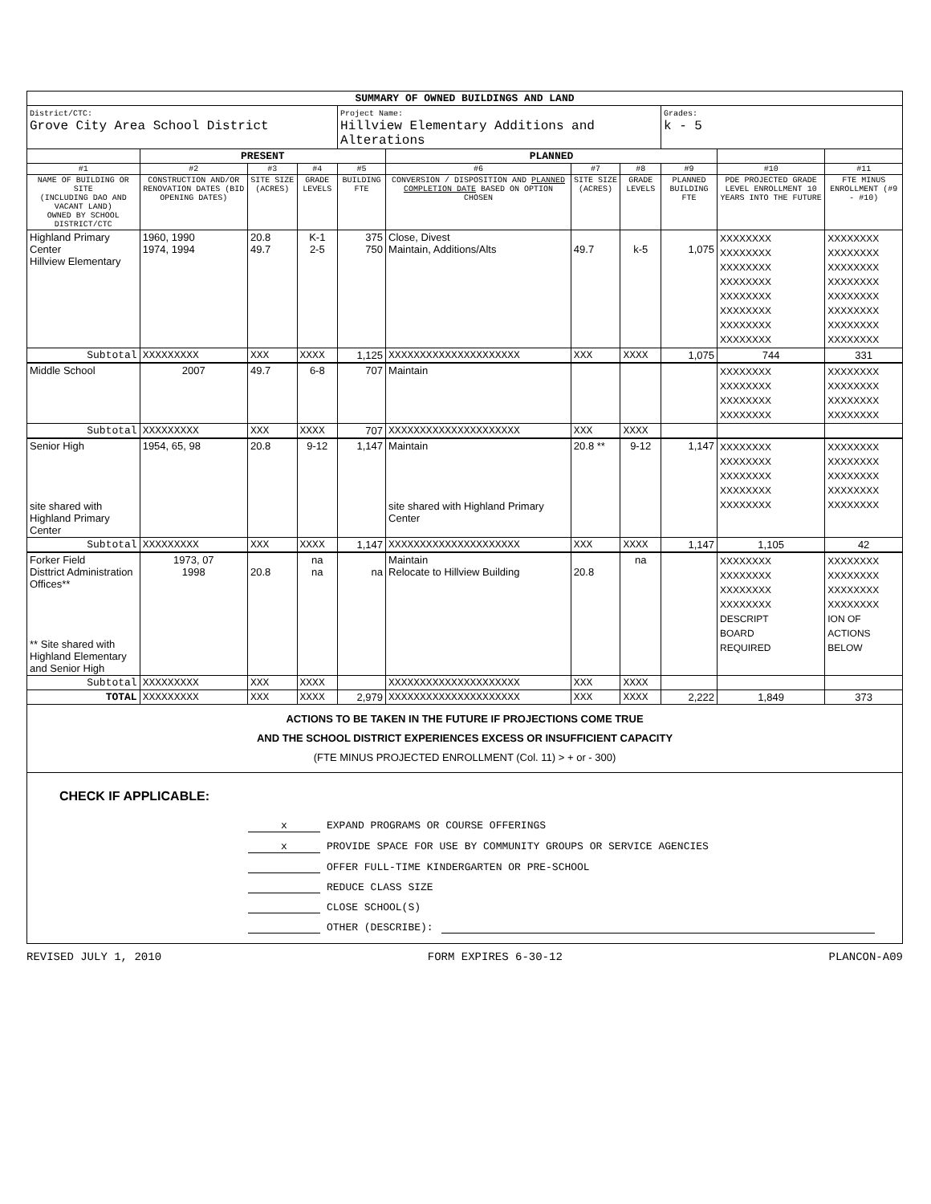| SUMMARY OF OWNED BUILDINGS AND LAND | | | | | | | | | | |
| --- | --- | --- | --- | --- | --- | --- | --- | --- | --- | --- |
| District/CTC: Grove City Area School District | | | | Project Name: Hillview Elementary Additions and Alterations | | | | Grades: k - 5 | | |
| | PRESENT | | | | PLANNED | | | | | |
| #1 | #2 | #3 | #4 | #5 | #6 | #7 | #8 | #9 | #10 | #11 |
| NAME OF BUILDING OR SITE (INCLUDING DAO AND VACANT LAND) OWNED BY SCHOOL DISTRICT/CTC | CONSTRUCTION AND/OR RENOVATION DATES (BID OPENING DATES) | SITE SIZE (ACRES) | GRADE LEVELS | BUILDING FTE | CONVERSION / DISPOSITION AND PLANNED COMPLETION DATE BASED ON OPTION CHOSEN | SITE SIZE (ACRES) | GRADE LEVELS | PLANNED BUILDING FTE | PDE PROJECTED GRADE LEVEL ENROLLMENT 10 YEARS INTO THE FUTURE | FTE MINUS ENROLLMENT (#9 - #10) |
| Highland Primary Center Hillview Elementary | 1960, 1990 1974, 1994 | 20.8 49.7 | K-1 2-5 | 375 750 | Close, Divest Maintain, Additions/Alts | 49.7 | k-5 | 1,075 | XXXXXXXX XXXXXXXX XXXXXXXX XXXXXXXX XXXXXXXX XXXXXXXX XXXXXXXX XXXXXXXX | XXXXXXXX XXXXXXXX XXXXXXXX XXXXXXXX XXXXXXXX XXXXXXXX XXXXXXXX XXXXXXXX |
| Subtotal | XXXXXXXXX | XXX | XXXX | 1,125 | XXXXXXXXXXXXXXXXXXXXX | XXX | XXXX | 1,075 | 744 | 331 |
| Middle School | 2007 | 49.7 | 6-8 | 707 | Maintain | | | | XXXXXXXX XXXXXXXX XXXXXXXX XXXXXXXX | XXXXXXXX XXXXXXXX XXXXXXXX XXXXXXXX |
| Subtotal | XXXXXXXXX | XXX | XXXX | 707 | XXXXXXXXXXXXXXXXXXXXX | XXX | XXXX | | | |
| Senior High site shared with Highland Primary Center | 1954, 65, 98 | 20.8 | 9-12 | 1,147 | Maintain site shared with Highland Primary Center | 20.8 ** | 9-12 | 1,147 | XXXXXXXX XXXXXXXX XXXXXXXX XXXXXXXX XXXXXXXX | XXXXXXXX XXXXXXXX XXXXXXXX XXXXXXXX XXXXXXXX |
| Subtotal | XXXXXXXXX | XXX | XXXX | 1,147 | XXXXXXXXXXXXXXXXXXXXX | XXX | XXXX | 1,147 | 1,105 | 42 |
| Forker Field Disttrict Administration Offices** ** Site shared with Highland Elementary and Senior High | 1973, 07 1998 | 20.8 | na na | na | Maintain Relocate to Hillview Building | 20.8 | na | | XXXXXXXX XXXXXXXX XXXXXXXX XXXXXXXX DESCRIPT BOARD REQUIRED | XXXXXXXX XXXXXXXX XXXXXXXX XXXXXXXX ION OF ACTIONS BELOW |
| Subtotal | XXXXXXXXX | XXX | XXXX | | XXXXXXXXXXXXXXXXXXXXX | XXX | XXXX | | | |
| TOTAL | XXXXXXXXX | XXX | XXXX | 2,979 | XXXXXXXXXXXXXXXXXXXXX | XXX | XXXX | 2,222 | 1,849 | 373 |
| ACTIONS TO BE TAKEN IN THE FUTURE IF PROJECTIONS COME TRUE AND THE SCHOOL DISTRICT EXPERIENCES EXCESS OR INSUFFICIENT CAPACITY (FTE MINUS PROJECTED ENROLLMENT (Col. 11) > + or - 300) | | | | | | | | | | |
| CHECK IF APPLICABLE: x EXPAND PROGRAMS OR COURSE OFFERINGS x PROVIDE SPACE FOR USE BY COMMUNITY GROUPS OR SERVICE AGENCIES OFFER FULL-TIME KINDERGARTEN OR PRE-SCHOOL REDUCE CLASS SIZE CLOSE SCHOOL(S) OTHER (DESCRIBE): | | | | | | | | | | |
REVISED JULY 1, 2010 FORM EXPIRES 6-30-12 PLANCON-A09